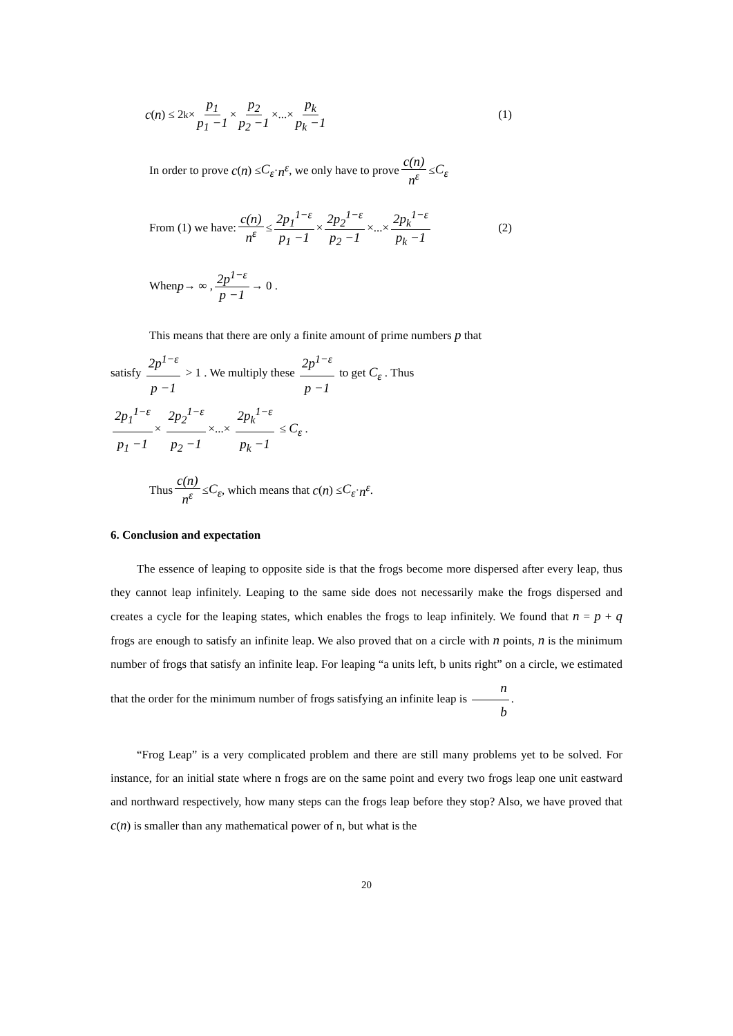c (n) ≤ 2<sup>k</sup> × p<sub>1</sub> p<sub>1</sub> −1 × p<sub>2</sub> p<sub>2</sub> −1 ×...× p<sub>k</sub> p<sub>k</sub> −1 (1)
In order to prove c (n) ≤ C<sub>ε</sub> · n<sup>ε</sup>, we only have to prove c(n) n<sup>ε</sup> ≤ C<sub>ε</sub>
From (1) we have: c(n) n<sup>ε</sup> ≤ 2p<sub>1</sub><sup>1−ε</sup> p<sub>1</sub> −1 × 2p<sub>2</sub><sup>1−ε</sup> p<sub>2</sub> −1 ×...× 2p<sub>k</sub><sup>1−ε</sup> p<sub>k</sub> −1 (2)
When p → ∞ , 2p<sup>1−ε</sup> p −1 → 0 .
This means that there are only a finite amount of prime numbers p that
satisfy 2p<sup>1−ε</sup> p −1 > 1 . We multiply these 2p<sup>1−ε</sup> p −1 to get C<sub>ε</sub> . Thus
2p<sub>1</sub><sup>1−ε</sup> p<sub>1</sub> −1 × 2p<sub>2</sub><sup>1−ε</sup> p<sub>2</sub> −1 ×...× 2p<sub>k</sub><sup>1−ε</sup> p<sub>k</sub> −1 ≤ C<sub>ε</sub> .
Thus c(n) n<sup>ε</sup> ≤ C<sub>ε</sub> , which means that c (n) ≤ C<sub>ε</sub> · n<sup>ε</sup> .
6. Conclusion and expectation
The essence of leaping to opposite side is that the frogs become more dispersed after every leap, thus they cannot leap infinitely. Leaping to the same side does not necessarily make the frogs dispersed and creates a cycle for the leaping states, which enables the frogs to leap infinitely. We found that n = p + q frogs are enough to satisfy an infinite leap. We also proved that on a circle with n points, n is the minimum number of frogs that satisfy an infinite leap. For leaping “a units left, b units right” on a circle, we estimated that the order for the minimum number of frogs satisfying an infinite leap is n b.
“Frog Leap” is a very complicated problem and there are still many problems yet to be solved. For instance, for an initial state where n frogs are on the same point and every two frogs leap one unit eastward and northward respectively, how many steps can the frogs leap before they stop? Also, we have proved that c(n) is smaller than any mathematical power of n, but what is the
20